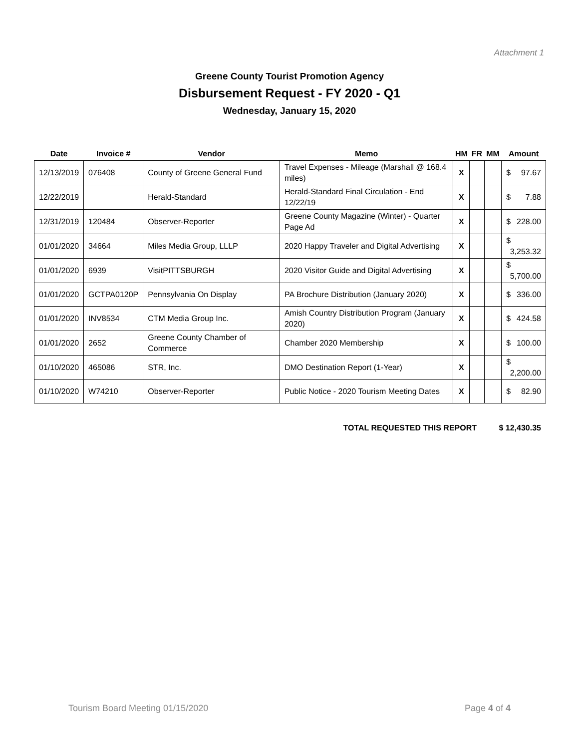Attachment 1
Greene County Tourist Promotion Agency
Disbursement Request - FY 2020 - Q1
Wednesday, January 15, 2020
| Date | Invoice # | Vendor | Memo | HM | FR | MM | Amount |
| --- | --- | --- | --- | --- | --- | --- | --- |
| 12/13/2019 | 076408 | County of Greene General Fund | Travel Expenses - Mileage (Marshall @ 168.4 miles) | X | | | $ 97.67 |
| 12/22/2019 | | Herald-Standard | Herald-Standard Final Circulation - End 12/22/19 | X | | | $ 7.88 |
| 12/31/2019 | 120484 | Observer-Reporter | Greene County Magazine (Winter) - Quarter Page Ad | X | | | $ 228.00 |
| 01/01/2020 | 34664 | Miles Media Group, LLLP | 2020 Happy Traveler and Digital Advertising | X | | | $ 3,253.32 |
| 01/01/2020 | 6939 | VisitPITTSBURGH | 2020 Visitor Guide and Digital Advertising | X | | | $ 5,700.00 |
| 01/01/2020 | GCTPA0120P | Pennsylvania On Display | PA Brochure Distribution (January 2020) | X | | | $ 336.00 |
| 01/01/2020 | INV8534 | CTM Media Group Inc. | Amish Country Distribution Program (January 2020) | X | | | $ 424.58 |
| 01/01/2020 | 2652 | Greene County Chamber of Commerce | Chamber 2020 Membership | X | | | $ 100.00 |
| 01/10/2020 | 465086 | STR, Inc. | DMO Destination Report (1-Year) | X | | | $ 2,200.00 |
| 01/10/2020 | W74210 | Observer-Reporter | Public Notice - 2020 Tourism Meeting Dates | X | | | $ 82.90 |
TOTAL REQUESTED THIS REPORT $ 12,430.35
Tourism Board Meeting 01/15/2020
Page 4 of 4